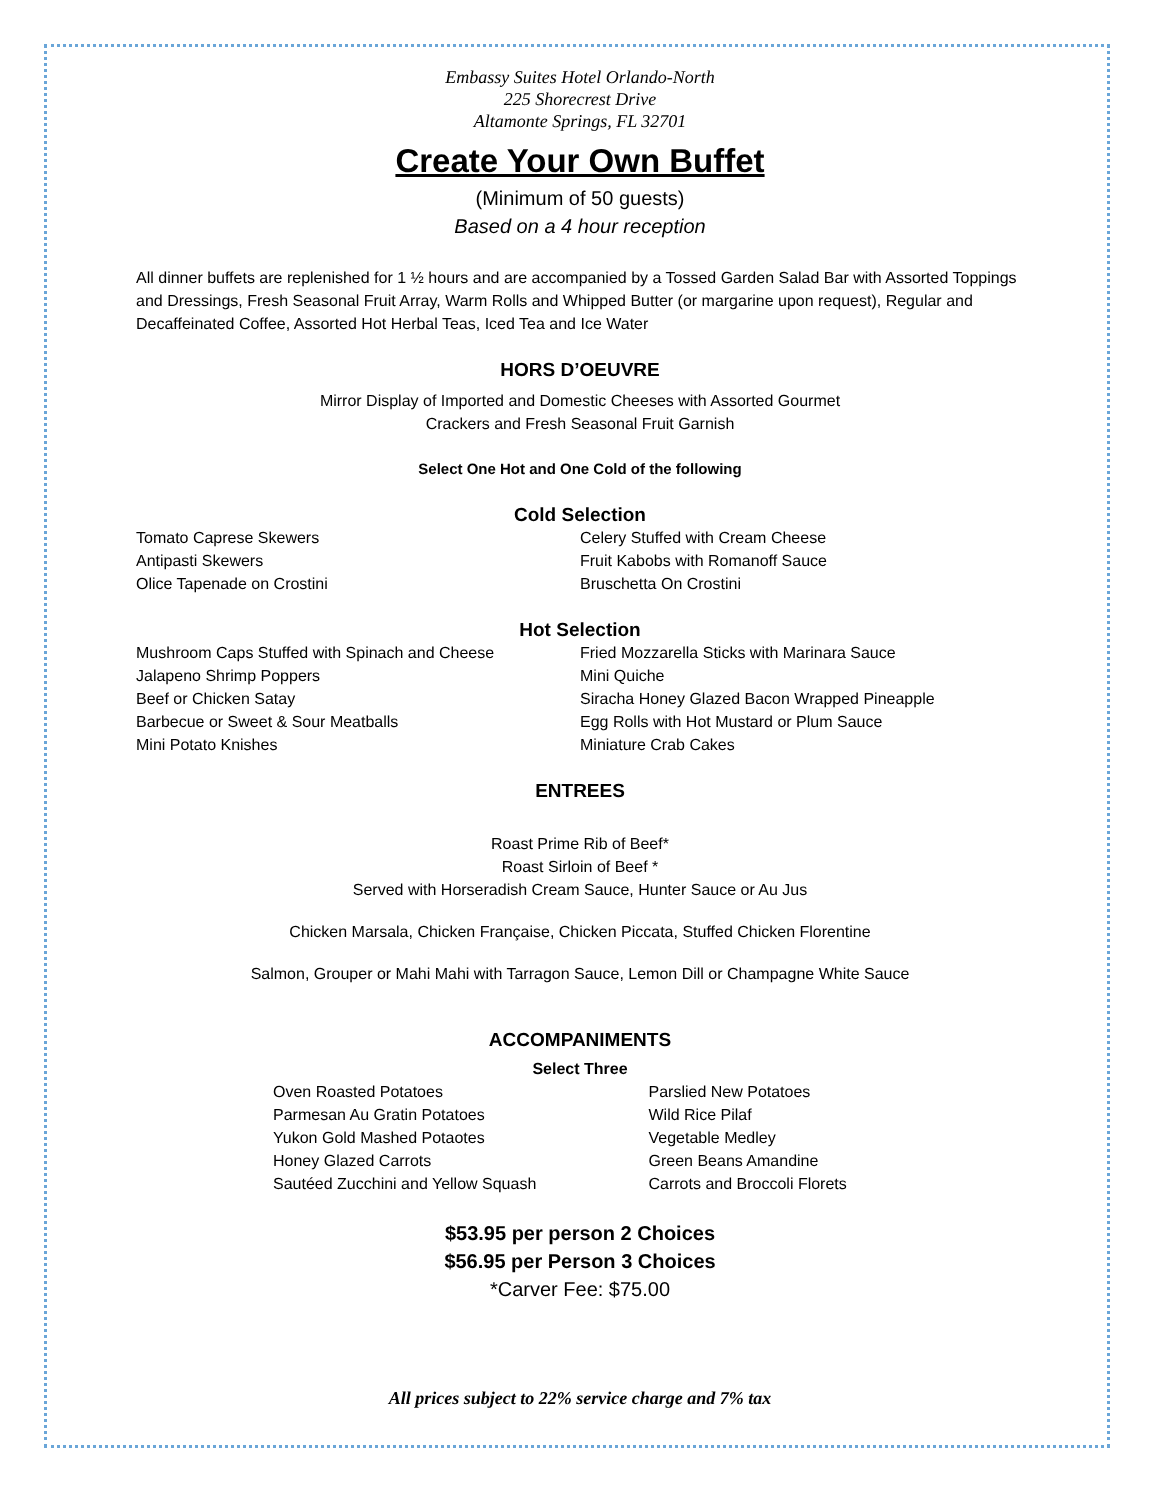Embassy Suites Hotel Orlando-North
225 Shorecrest Drive
Altamonte Springs, FL 32701
Create Your Own Buffet
(Minimum of 50 guests)
Based on a 4 hour reception
All dinner buffets are replenished for 1 ½ hours and are accompanied by a Tossed Garden Salad Bar with Assorted Toppings and Dressings, Fresh Seasonal Fruit Array, Warm Rolls and Whipped Butter (or margarine upon request), Regular and Decaffeinated Coffee, Assorted Hot Herbal Teas, Iced Tea and Ice Water
HORS D’OEUVRE
Mirror Display of Imported and Domestic Cheeses with Assorted Gourmet
Crackers and Fresh Seasonal Fruit Garnish
Select One Hot and One Cold of the following
Cold Selection
Tomato Caprese Skewers
Antipasti Skewers
Olice Tapenade on Crostini
Celery Stuffed with Cream Cheese
Fruit Kabobs with Romanoff Sauce
Bruschetta On Crostini
Hot Selection
Mushroom Caps Stuffed with Spinach and Cheese
Jalapeno Shrimp Poppers
Beef or Chicken Satay
Barbecue or Sweet & Sour Meatballs
Mini Potato Knishes
Fried Mozzarella Sticks with Marinara Sauce
Mini Quiche
Siracha Honey Glazed Bacon Wrapped Pineapple
Egg Rolls with Hot Mustard or Plum Sauce
Miniature Crab Cakes
ENTREES
Roast Prime Rib of Beef*
Roast Sirloin of Beef *
Served with Horseradish Cream Sauce, Hunter Sauce or Au Jus
Chicken Marsala, Chicken Française, Chicken Piccata, Stuffed Chicken Florentine
Salmon, Grouper or Mahi Mahi with Tarragon Sauce, Lemon Dill or Champagne White Sauce
ACCOMPANIMENTS
Select Three
Oven Roasted Potatoes
Parmesan Au Gratin Potatoes
Yukon Gold Mashed Potaotes
Honey Glazed Carrots
Sautéed Zucchini and Yellow Squash
Parslied New Potatoes
Wild Rice Pilaf
Vegetable Medley
Green Beans Amandine
Carrots and Broccoli Florets
$53.95 per person 2 Choices
$56.95 per Person 3 Choices
*Carver Fee: $75.00
All prices subject to 22% service charge and 7% tax